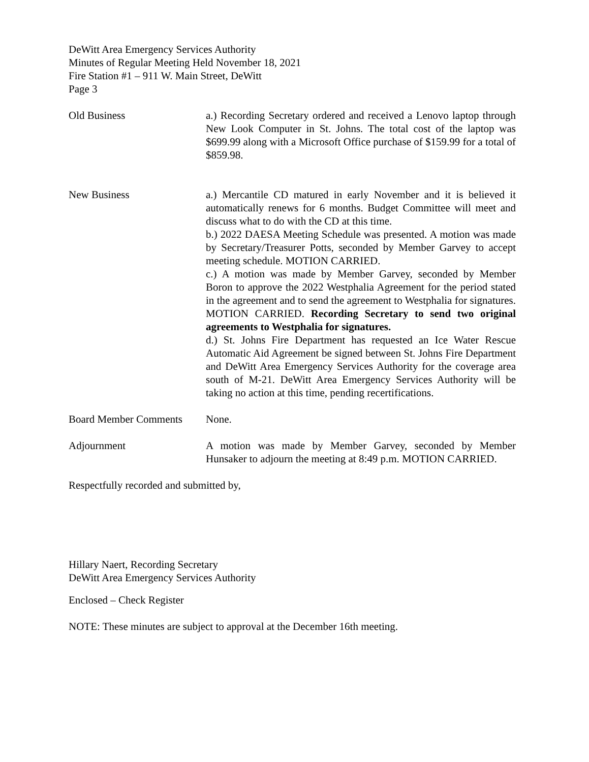DeWitt Area Emergency Services Authority
Minutes of Regular Meeting Held November 18, 2021
Fire Station #1 – 911 W. Main Street, DeWitt
Page 3
Old Business a.) Recording Secretary ordered and received a Lenovo laptop through New Look Computer in St. Johns. The total cost of the laptop was $699.99 along with a Microsoft Office purchase of $159.99 for a total of $859.98.
New Business a.) Mercantile CD matured in early November and it is believed it automatically renews for 6 months. Budget Committee will meet and discuss what to do with the CD at this time.
b.) 2022 DAESA Meeting Schedule was presented. A motion was made by Secretary/Treasurer Potts, seconded by Member Garvey to accept meeting schedule. MOTION CARRIED.
c.) A motion was made by Member Garvey, seconded by Member Boron to approve the 2022 Westphalia Agreement for the period stated in the agreement and to send the agreement to Westphalia for signatures. MOTION CARRIED. Recording Secretary to send two original agreements to Westphalia for signatures.
d.) St. Johns Fire Department has requested an Ice Water Rescue Automatic Aid Agreement be signed between St. Johns Fire Department and DeWitt Area Emergency Services Authority for the coverage area south of M-21. DeWitt Area Emergency Services Authority will be taking no action at this time, pending recertifications.
Board Member Comments None.
Adjournment A motion was made by Member Garvey, seconded by Member Hunsaker to adjourn the meeting at 8:49 p.m. MOTION CARRIED.
Respectfully recorded and submitted by,
Hillary Naert, Recording Secretary
DeWitt Area Emergency Services Authority
Enclosed – Check Register
NOTE: These minutes are subject to approval at the December 16th meeting.